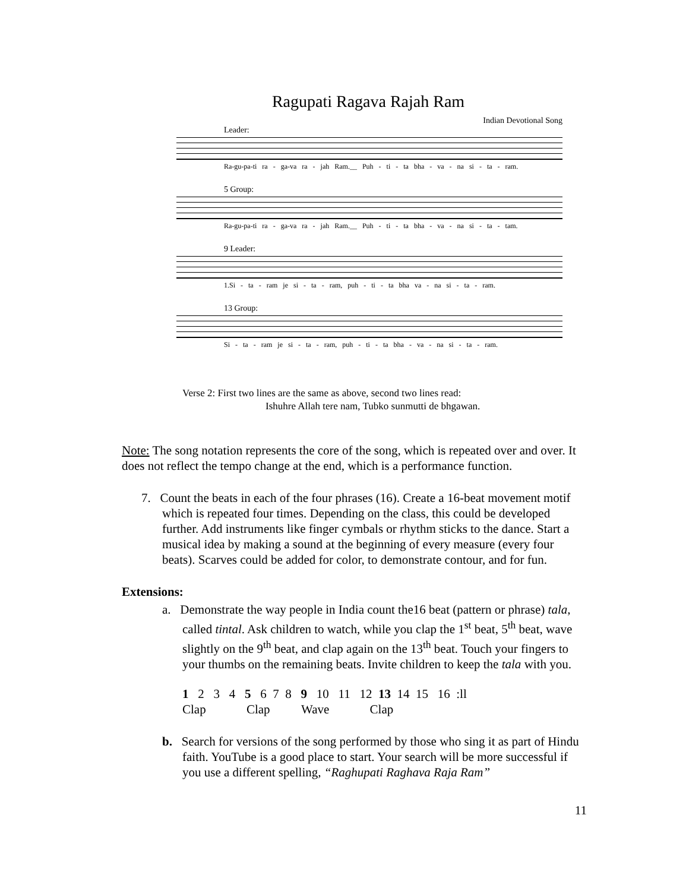Ragupati Ragava Rajah Ram
Indian Devotional Song
Leader:
Ra-gu-pa-ti ra - ga-va ra - jah Ram.__ Puh - ti - ta bha - va - na si - ta - ram.
5 Group:
Ra-gu-pa-ti ra - ga-va ra - jah Ram.__ Puh - ti - ta bha - va - na si - ta - tam.
9 Leader:
1.Si - ta - ram je si - ta - ram, puh - ti - ta bha va - na si - ta - ram.
13 Group:
Si - ta - ram je si - ta - ram, puh - ti - ta bha - va - na si - ta - ram.
Verse 2: First two lines are the same as above, second two lines read:
Ishuhre Allah tere nam, Tubko sunmutti de bhgawan.
Note: The song notation represents the core of the song, which is repeated over and over. It does not reflect the tempo change at the end, which is a performance function.
7. Count the beats in each of the four phrases (16). Create a 16-beat movement motif which is repeated four times. Depending on the class, this could be developed further. Add instruments like finger cymbals or rhythm sticks to the dance. Start a musical idea by making a sound at the beginning of every measure (every four beats). Scarves could be added for color, to demonstrate contour, and for fun.
Extensions:
a. Demonstrate the way people in India count the16 beat (pattern or phrase) tala, called tintal. Ask children to watch, while you clap the 1<sup>st</sup> beat, 5<sup>th</sup> beat, wave slightly on the 9<sup>th</sup> beat, and clap again on the 13<sup>th</sup> beat. Touch your fingers to your thumbs on the remaining beats. Invite children to keep the tala with you.
1 2 3 4 5 6 7 8 9 10 11 12 13 14 15 16 :ll
Clap Clap Wave Clap
b. Search for versions of the song performed by those who sing it as part of Hindu faith. YouTube is a good place to start. Your search will be more successful if you use a different spelling, “Raghupati Raghava Raja Ram”
11